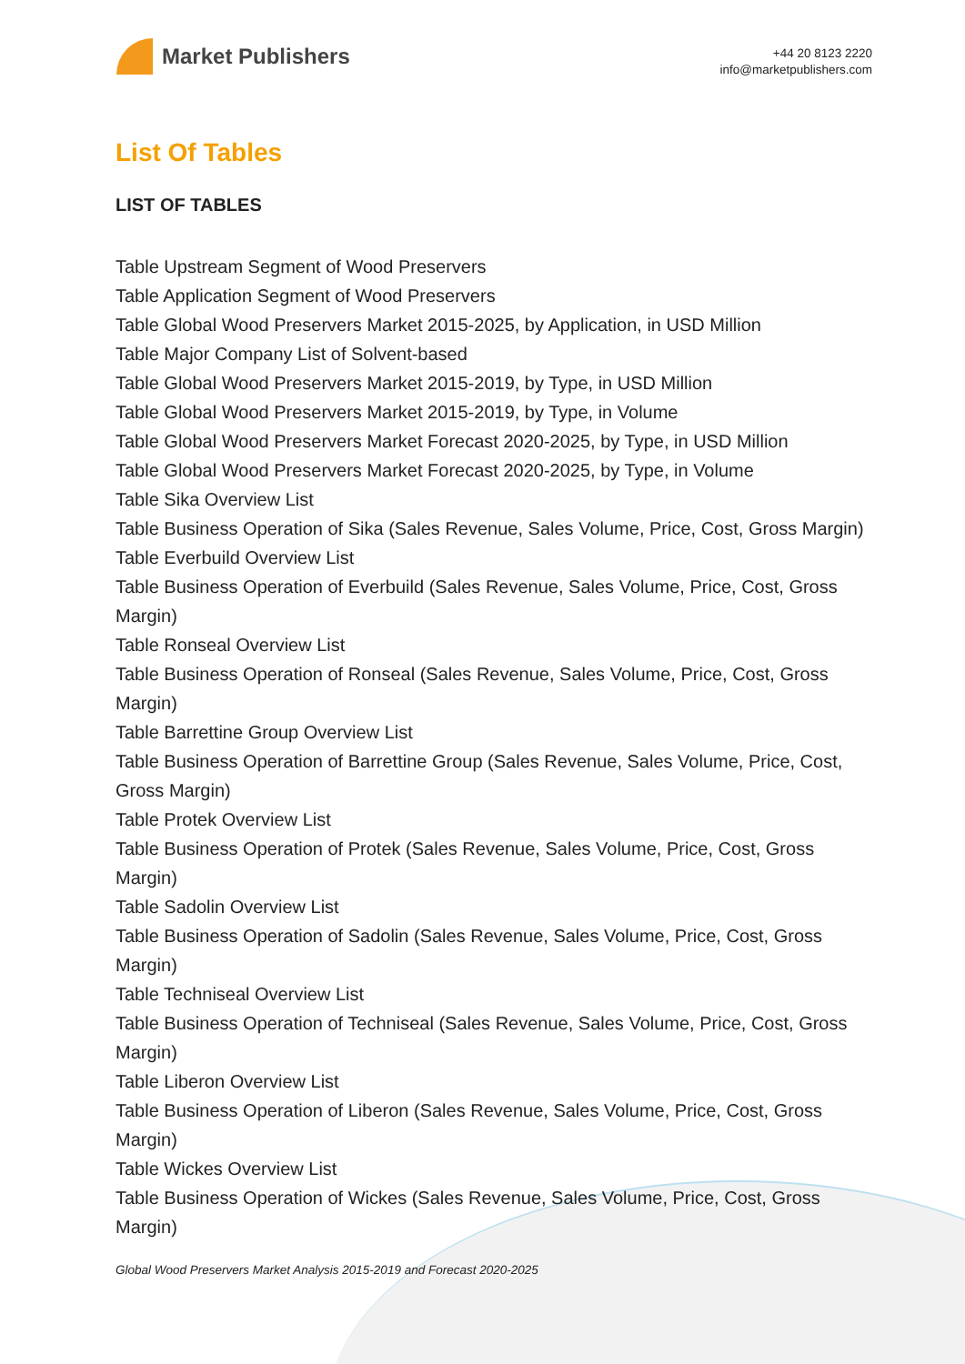Market Publishers
+44 20 8123 2220
info@marketpublishers.com
List Of Tables
LIST OF TABLES
Table Upstream Segment of Wood Preservers
Table Application Segment of Wood Preservers
Table Global Wood Preservers Market 2015-2025, by Application, in USD Million
Table Major Company List of Solvent-based
Table Global Wood Preservers Market 2015-2019, by Type, in USD Million
Table Global Wood Preservers Market 2015-2019, by Type, in Volume
Table Global Wood Preservers Market Forecast 2020-2025, by Type, in USD Million
Table Global Wood Preservers Market Forecast 2020-2025, by Type, in Volume
Table Sika Overview List
Table Business Operation of Sika (Sales Revenue, Sales Volume, Price, Cost, Gross Margin)
Table Everbuild Overview List
Table Business Operation of Everbuild (Sales Revenue, Sales Volume, Price, Cost, Gross Margin)
Table Ronseal Overview List
Table Business Operation of Ronseal (Sales Revenue, Sales Volume, Price, Cost, Gross Margin)
Table Barrettine Group Overview List
Table Business Operation of Barrettine Group (Sales Revenue, Sales Volume, Price, Cost, Gross Margin)
Table Protek Overview List
Table Business Operation of Protek (Sales Revenue, Sales Volume, Price, Cost, Gross Margin)
Table Sadolin Overview List
Table Business Operation of Sadolin (Sales Revenue, Sales Volume, Price, Cost, Gross Margin)
Table Techniseal Overview List
Table Business Operation of Techniseal (Sales Revenue, Sales Volume, Price, Cost, Gross Margin)
Table Liberon Overview List
Table Business Operation of Liberon (Sales Revenue, Sales Volume, Price, Cost, Gross Margin)
Table Wickes Overview List
Table Business Operation of Wickes (Sales Revenue, Sales Volume, Price, Cost, Gross Margin)
Global Wood Preservers Market Analysis 2015-2019 and Forecast 2020-2025